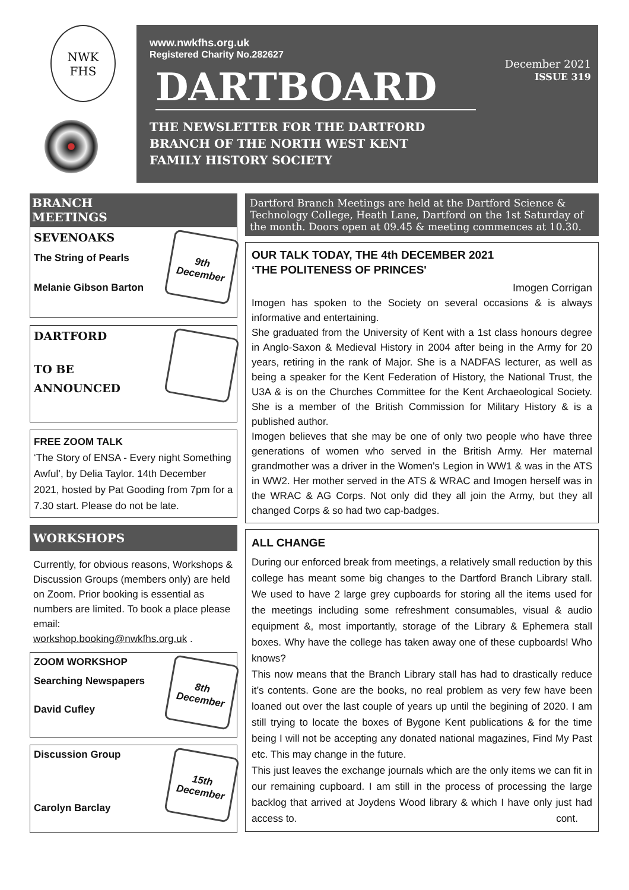NWK
FHS
www.nwkfhs.org.uk
Registered Charity No.282627
December 2021
ISSUE 319
DARTBOARD
THE NEWSLETTER FOR THE DARTFORD
BRANCH OF THE NORTH WEST KENT
FAMILY HISTORY SOCIETY
BRANCH
MEETINGS
SEVENOAKS
The String of Pearls
Melanie Gibson Barton
9th
December
DARTFORD
TO BE
ANNOUNCED
FREE ZOOM TALK
‘The Story of ENSA - Every night Something Awful’, by Delia Taylor. 14th December 2021, hosted by Pat Gooding from 7pm for a 7.30 start. Please do not be late.
WORKSHOPS
Currently, for obvious reasons, Workshops & Discussion Groups (members only) are held on Zoom. Prior booking is essential as numbers are limited. To book a place please email:
workshop.booking@nwkfhs.org.uk .
ZOOM WORKSHOP
Searching Newspapers
David Cufley
8th
December
Discussion Group
Carolyn Barclay
15th
December
Dartford Branch Meetings are held at the Dartford Science & Technology College, Heath Lane, Dartford on the 1st Saturday of the month. Doors open at 09.45 & meeting commences at 10.30.
OUR TALK TODAY, THE 4th DECEMBER 2021
‘THE POLITENESS OF PRINCES'
Imogen Corrigan
Imogen has spoken to the Society on several occasions & is always informative and entertaining.
She graduated from the University of Kent with a 1st class honours degree in Anglo-Saxon & Medieval History in 2004 after being in the Army for 20 years, retiring in the rank of Major. She is a NADFAS lecturer, as well as being a speaker for the Kent Federation of History, the National Trust, the U3A & is on the Churches Committee for the Kent Archaeological Society. She is a member of the British Commission for Military History & is a published author.
Imogen believes that she may be one of only two people who have three generations of women who served in the British Army. Her maternal grandmother was a driver in the Women's Legion in WW1 & was in the ATS in WW2. Her mother served in the ATS & WRAC and Imogen herself was in the WRAC & AG Corps. Not only did they all join the Army, but they all changed Corps & so had two cap-badges.
ALL CHANGE
During our enforced break from meetings, a relatively small reduction by this college has meant some big changes to the Dartford Branch Library stall. We used to have 2 large grey cupboards for storing all the items used for the meetings including some refreshment consumables, visual & audio equipment &, most importantly, storage of the Library & Ephemera stall boxes. Why have the college has taken away one of these cupboards! Who knows?
This now means that the Branch Library stall has had to drastically reduce it’s contents. Gone are the books, no real problem as very few have been loaned out over the last couple of years up until the begining of 2020. I am still trying to locate the boxes of Bygone Kent publications & for the time being I will not be accepting any donated national magazines, Find My Past etc. This may change in the future.
This just leaves the exchange journals which are the only items we can fit in our remaining cupboard. I am still in the process of processing the large backlog that arrived at Joydens Wood library & which I have only just had access to. cont.